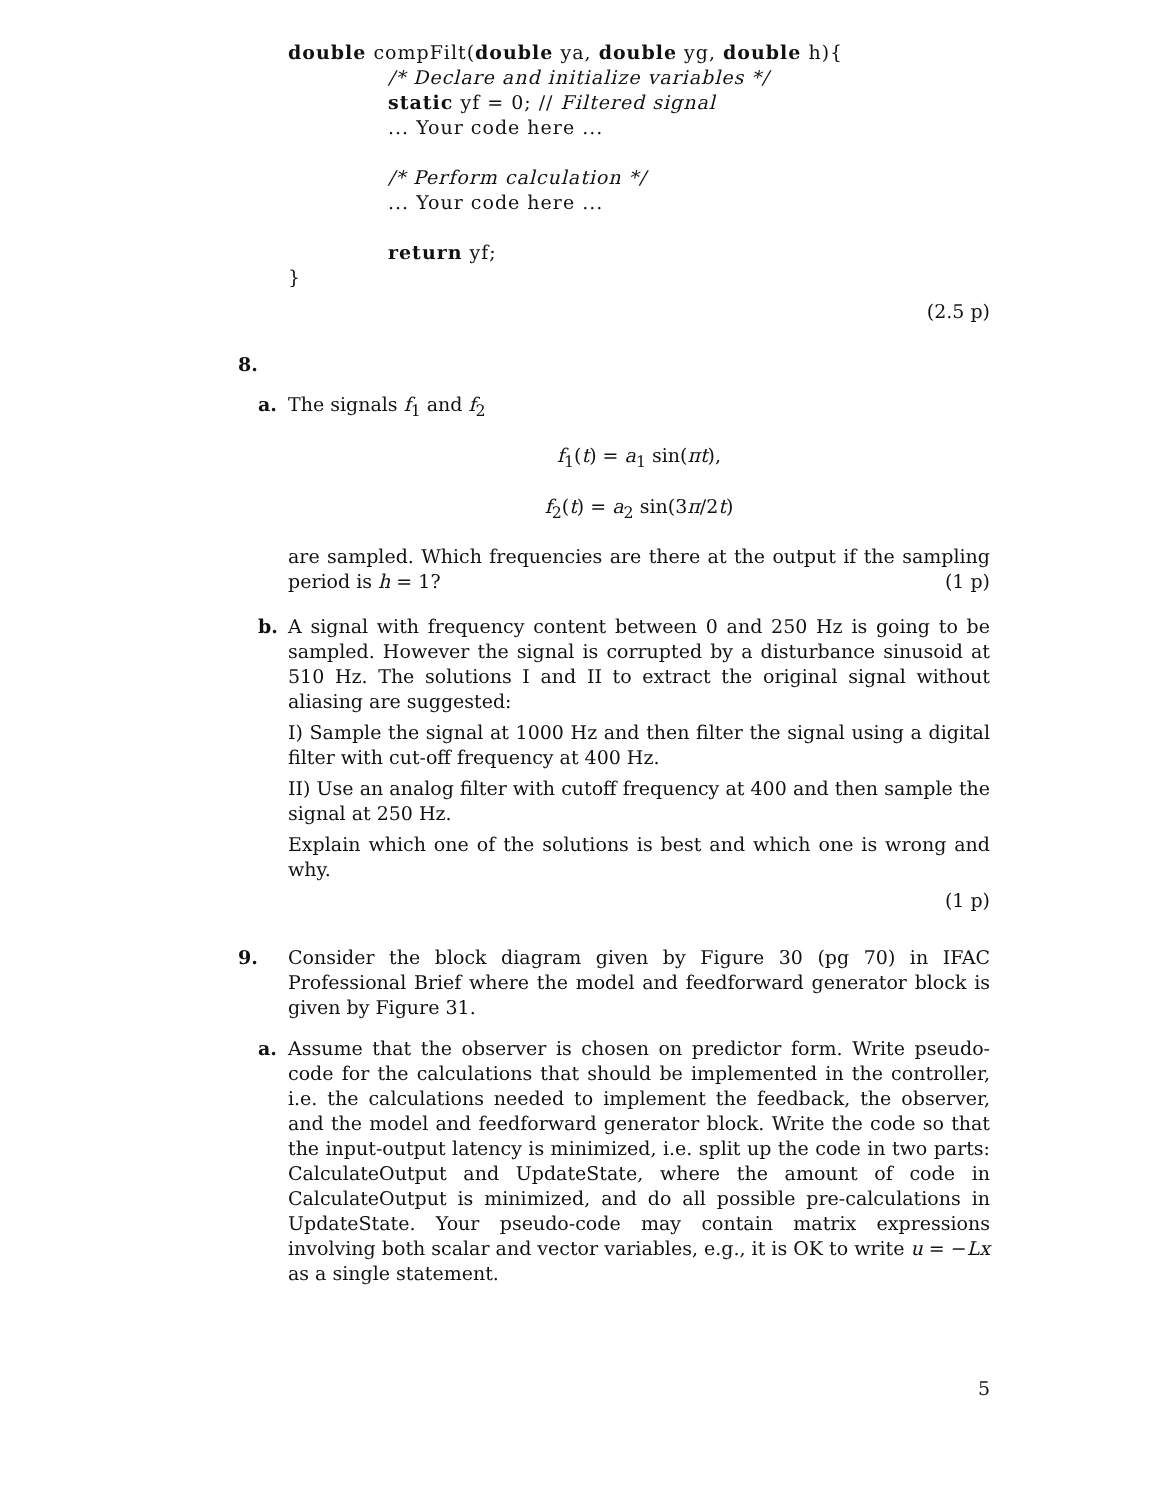double compFilt(double ya, double yg, double h){
/* Declare and initialize variables */
static yf = 0; // Filtered signal
... Your code here ...
/* Perform calculation */
... Your code here ...
return yf;
}
(2.5 p)
8.
a. The signals f<sub>1</sub> and f<sub>2</sub>
f<sub>1</sub>(t) = a<sub>1</sub> sin(πt),
f<sub>2</sub>(t) = a<sub>2</sub> sin(3π/2t)
are sampled. Which frequencies are there at the output if the sampling period is h = 1? (1 p)
b. A signal with frequency content between 0 and 250 Hz is going to be sampled. However the signal is corrupted by a disturbance sinusoid at 510 Hz. The solutions I and II to extract the original signal without aliasing are suggested:
I) Sample the signal at 1000 Hz and then filter the signal using a digital filter with cut-off frequency at 400 Hz.
II) Use an analog filter with cutoff frequency at 400 and then sample the signal at 250 Hz.
Explain which one of the solutions is best and which one is wrong and why.
(1 p)
9. Consider the block diagram given by Figure 30 (pg 70) in IFAC Professional Brief where the model and feedforward generator block is given by Figure 31.
a. Assume that the observer is chosen on predictor form. Write pseudo-code for the calculations that should be implemented in the controller, i.e. the calculations needed to implement the feedback, the observer, and the model and feedforward generator block. Write the code so that the input-output latency is minimized, i.e. split up the code in two parts: CalculateOutput and UpdateState, where the amount of code in CalculateOutput is minimized, and do all possible pre-calculations in UpdateState. Your pseudo-code may contain matrix expressions involving both scalar and vector variables, e.g., it is OK to write u = −Lx as a single statement.
5